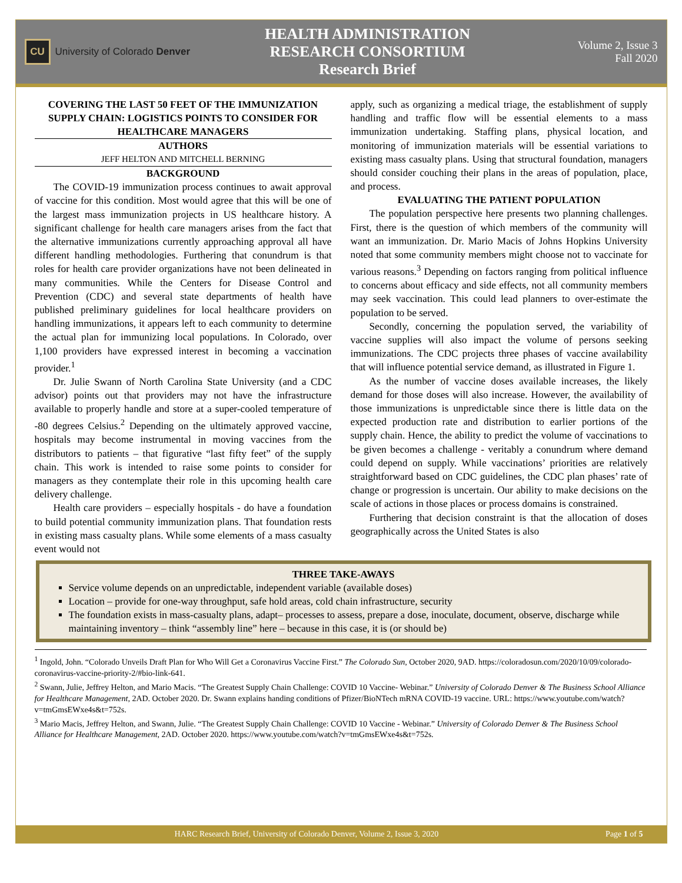CU
University of Colorado Denver
HEALTH ADMINISTRATION
RESEARCH CONSORTIUM
Research Brief
Volume 2, Issue 3
Fall 2020
COVERING THE LAST 50 FEET OF THE IMMUNIZATION SUPPLY CHAIN: LOGISTICS POINTS TO CONSIDER FOR HEALTHCARE MANAGERS
AUTHORS
JEFF HELTON AND MITCHELL BERNING
BACKGROUND
The COVID-19 immunization process continues to await approval of vaccine for this condition. Most would agree that this will be one of the largest mass immunization projects in US healthcare history. A significant challenge for health care managers arises from the fact that the alternative immunizations currently approaching approval all have different handling methodologies. Furthering that conundrum is that roles for health care provider organizations have not been delineated in many communities. While the Centers for Disease Control and Prevention (CDC) and several state departments of health have published preliminary guidelines for local healthcare providers on handling immunizations, it appears left to each community to determine the actual plan for immunizing local populations. In Colorado, over 1,100 providers have expressed interest in becoming a vaccination provider.<sup>1</sup>
Dr. Julie Swann of North Carolina State University (and a CDC advisor) points out that providers may not have the infrastructure available to properly handle and store at a super-cooled temperature of -80 degrees Celsius.<sup>2</sup> Depending on the ultimately approved vaccine, hospitals may become instrumental in moving vaccines from the distributors to patients – that figurative “last fifty feet” of the supply chain. This work is intended to raise some points to consider for managers as they contemplate their role in this upcoming health care delivery challenge.
Health care providers – especially hospitals - do have a foundation to build potential community immunization plans. That foundation rests in existing mass casualty plans. While some elements of a mass casualty event would not
apply, such as organizing a medical triage, the establishment of supply handling and traffic flow will be essential elements to a mass immunization undertaking. Staffing plans, physical location, and monitoring of immunization materials will be essential variations to existing mass casualty plans. Using that structural foundation, managers should consider couching their plans in the areas of population, place, and process.
EVALUATING THE PATIENT POPULATION
The population perspective here presents two planning challenges. First, there is the question of which members of the community will want an immunization. Dr. Mario Macis of Johns Hopkins University noted that some community members might choose not to vaccinate for various reasons.<sup>3</sup> Depending on factors ranging from political influence to concerns about efficacy and side effects, not all community members may seek vaccination. This could lead planners to over-estimate the population to be served.
Secondly, concerning the population served, the variability of vaccine supplies will also impact the volume of persons seeking immunizations. The CDC projects three phases of vaccine availability that will influence potential service demand, as illustrated in Figure 1.
As the number of vaccine doses available increases, the likely demand for those doses will also increase. However, the availability of those immunizations is unpredictable since there is little data on the expected production rate and distribution to earlier portions of the supply chain. Hence, the ability to predict the volume of vaccinations to be given becomes a challenge - veritably a conundrum where demand could depend on supply. While vaccinations’ priorities are relatively straightforward based on CDC guidelines, the CDC plan phases’ rate of change or progression is uncertain. Our ability to make decisions on the scale of actions in those places or process domains is constrained.
Furthering that decision constraint is that the allocation of doses geographically across the United States is also
THREE TAKE-AWAYS
Service volume depends on an unpredictable, independent variable (available doses)
Location – provide for one-way throughput, safe hold areas, cold chain infrastructure, security
The foundation exists in mass-casualty plans, adapt– processes to assess, prepare a dose, inoculate, document, observe, discharge while maintaining inventory – think “assembly line” here – because in this case, it is (or should be)
<sup>1</sup> Ingold, John. “Colorado Unveils Draft Plan for Who Will Get a Coronavirus Vaccine First.” The Colorado Sun, October 2020, 9AD. https://coloradosun.com/2020/10/09/colorado-coronavirus-vaccine-priority-2/#bio-link-641.
<sup>2</sup> Swann, Julie, Jeffrey Helton, and Mario Macis. “The Greatest Supply Chain Challenge: COVID 10 Vaccine- Webinar.” University of Colorado Denver & The Business School Alliance for Healthcare Management, 2AD. October 2020. Dr. Swann explains handing conditions of Pfizer/BioNTech mRNA COVID-19 vaccine. URL: https://www.youtube.com/watch?v=tmGmsEWxe4s&t=752s.
<sup>3</sup> Mario Macis, Jeffrey Helton, and Swann, Julie. “The Greatest Supply Chain Challenge: COVID 10 Vaccine - Webinar.” University of Colorado Denver & The Business School Alliance for Healthcare Management, 2AD. October 2020. https://www.youtube.com/watch?v=tmGmsEWxe4s&t=752s.
HARC Research Brief, University of Colorado Denver, Volume 2, Issue 3, 2020 Page 1 of 5